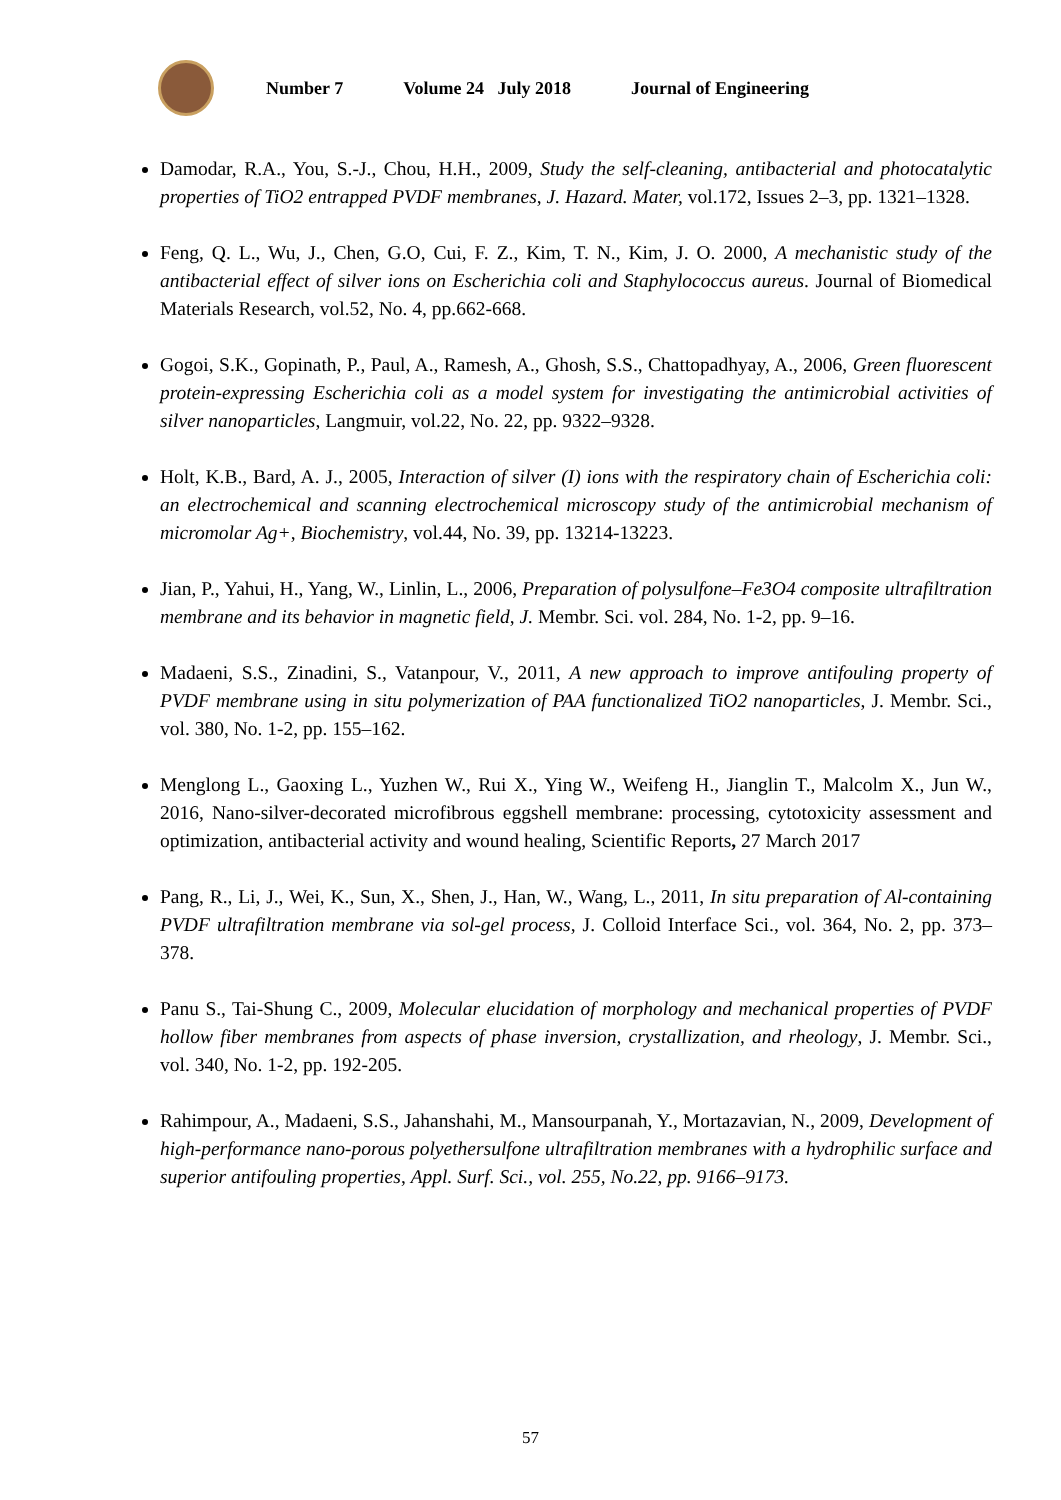Number 7 Volume 24 July 2018 Journal of Engineering
Damodar, R.A., You, S.-J., Chou, H.H., 2009, Study the self-cleaning, antibacterial and photocatalytic properties of TiO2 entrapped PVDF membranes, J. Hazard. Mater, vol.172, Issues 2–3, pp. 1321–1328.
Feng, Q. L., Wu, J., Chen, G.O, Cui, F. Z., Kim, T. N., Kim, J. O. 2000, A mechanistic study of the antibacterial effect of silver ions on Escherichia coli and Staphylococcus aureus. Journal of Biomedical Materials Research, vol.52, No. 4, pp.662-668.
Gogoi, S.K., Gopinath, P., Paul, A., Ramesh, A., Ghosh, S.S., Chattopadhyay, A., 2006, Green fluorescent protein-expressing Escherichia coli as a model system for investigating the antimicrobial activities of silver nanoparticles, Langmuir, vol.22, No. 22, pp. 9322–9328.
Holt, K.B., Bard, A. J., 2005, Interaction of silver (I) ions with the respiratory chain of Escherichia coli: an electrochemical and scanning electrochemical microscopy study of the antimicrobial mechanism of micromolar Ag+, Biochemistry, vol.44, No. 39, pp. 13214-13223.
Jian, P., Yahui, H., Yang, W., Linlin, L., 2006, Preparation of polysulfone–Fe3O4 composite ultrafiltration membrane and its behavior in magnetic field, J. Membr. Sci. vol. 284, No. 1-2, pp. 9–16.
Madaeni, S.S., Zinadini, S., Vatanpour, V., 2011, A new approach to improve antifouling property of PVDF membrane using in situ polymerization of PAA functionalized TiO2 nanoparticles, J. Membr. Sci., vol. 380, No. 1-2, pp. 155–162.
Menglong L., Gaoxing L., Yuzhen W., Rui X., Ying W., Weifeng H., Jianglin T., Malcolm X., Jun W., 2016, Nano-silver-decorated microfibrous eggshell membrane: processing, cytotoxicity assessment and optimization, antibacterial activity and wound healing, Scientific Reports, 27 March 2017
Pang, R., Li, J., Wei, K., Sun, X., Shen, J., Han, W., Wang, L., 2011, In situ preparation of Al-containing PVDF ultrafiltration membrane via sol-gel process, J. Colloid Interface Sci., vol. 364, No. 2, pp. 373–378.
Panu S., Tai-Shung C., 2009, Molecular elucidation of morphology and mechanical properties of PVDF hollow fiber membranes from aspects of phase inversion, crystallization, and rheology, J. Membr. Sci., vol. 340, No. 1-2, pp. 192-205.
Rahimpour, A., Madaeni, S.S., Jahanshahi, M., Mansourpanah, Y., Mortazavian, N., 2009, Development of high-performance nano-porous polyethersulfone ultrafiltration membranes with a hydrophilic surface and superior antifouling properties, Appl. Surf. Sci., vol. 255, No.22, pp. 9166–9173.
57